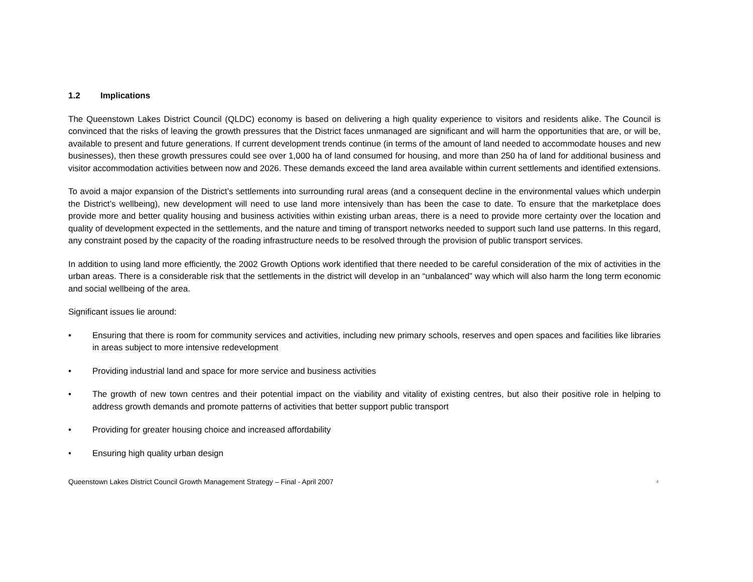1.2 Implications
The Queenstown Lakes District Council (QLDC) economy is based on delivering a high quality experience to visitors and residents alike. The Council is convinced that the risks of leaving the growth pressures that the District faces unmanaged are significant and will harm the opportunities that are, or will be, available to present and future generations. If current development trends continue (in terms of the amount of land needed to accommodate houses and new businesses), then these growth pressures could see over 1,000 ha of land consumed for housing, and more than 250 ha of land for additional business and visitor accommodation activities between now and 2026. These demands exceed the land area available within current settlements and identified extensions.
To avoid a major expansion of the District’s settlements into surrounding rural areas (and a consequent decline in the environmental values which underpin the District’s wellbeing), new development will need to use land more intensively than has been the case to date. To ensure that the marketplace does provide more and better quality housing and business activities within existing urban areas, there is a need to provide more certainty over the location and quality of development expected in the settlements, and the nature and timing of transport networks needed to support such land use patterns. In this regard, any constraint posed by the capacity of the roading infrastructure needs to be resolved through the provision of public transport services.
In addition to using land more efficiently, the 2002 Growth Options work identified that there needed to be careful consideration of the mix of activities in the urban areas. There is a considerable risk that the settlements in the district will develop in an “unbalanced” way which will also harm the long term economic and social wellbeing of the area.
Significant issues lie around:
• Ensuring that there is room for community services and activities, including new primary schools, reserves and open spaces and facilities like libraries in areas subject to more intensive redevelopment
• Providing industrial land and space for more service and business activities
• The growth of new town centres and their potential impact on the viability and vitality of existing centres, but also their positive role in helping to address growth demands and promote patterns of activities that better support public transport
• Providing for greater housing choice and increased affordability
• Ensuring high quality urban design
Queenstown Lakes District Council Growth Management Strategy – Final - April 2007 4